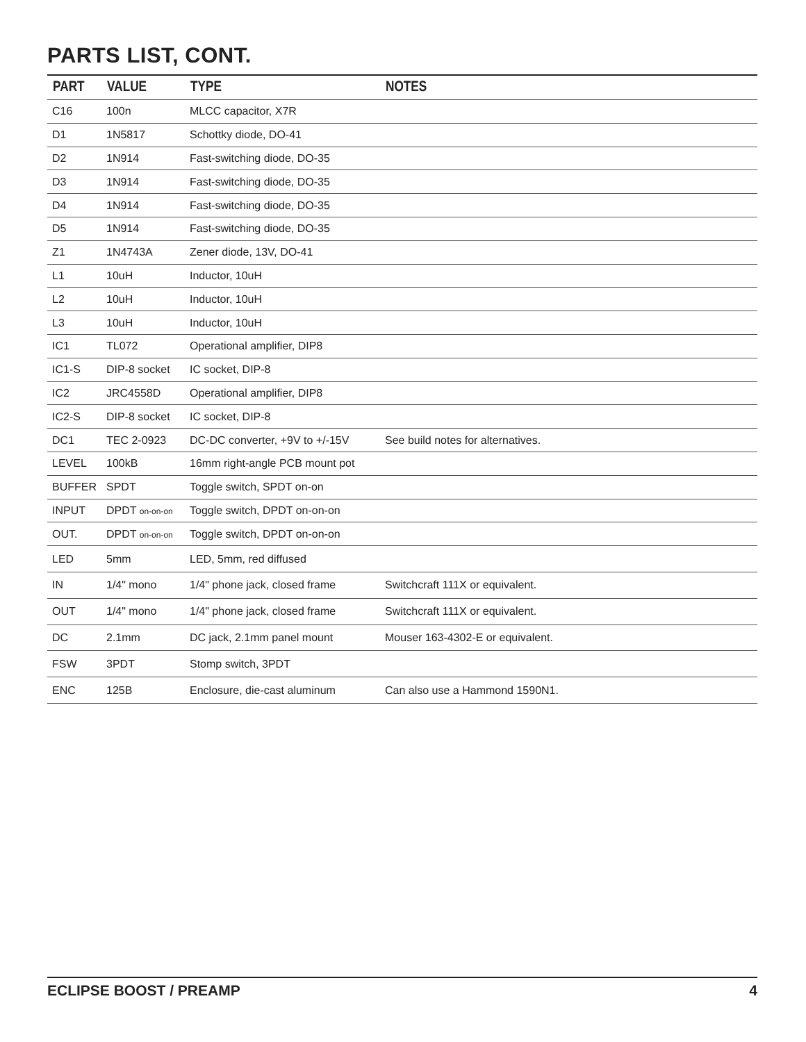PARTS LIST, CONT.
| PART | VALUE | TYPE | NOTES |
| --- | --- | --- | --- |
| C16 | 100n | MLCC capacitor, X7R | |
| D1 | 1N5817 | Schottky diode, DO-41 | |
| D2 | 1N914 | Fast-switching diode, DO-35 | |
| D3 | 1N914 | Fast-switching diode, DO-35 | |
| D4 | 1N914 | Fast-switching diode, DO-35 | |
| D5 | 1N914 | Fast-switching diode, DO-35 | |
| Z1 | 1N4743A | Zener diode, 13V, DO-41 | |
| L1 | 10uH | Inductor, 10uH | |
| L2 | 10uH | Inductor, 10uH | |
| L3 | 10uH | Inductor, 10uH | |
| IC1 | TL072 | Operational amplifier, DIP8 | |
| IC1-S | DIP-8 socket | IC socket, DIP-8 | |
| IC2 | JRC4558D | Operational amplifier, DIP8 | |
| IC2-S | DIP-8 socket | IC socket, DIP-8 | |
| DC1 | TEC 2-0923 | DC-DC converter, +9V to +/-15V | See build notes for alternatives. |
| LEVEL | 100kB | 16mm right-angle PCB mount pot | |
| BUFFER | SPDT | Toggle switch, SPDT on-on | |
| INPUT | DPDT on-on-on | Toggle switch, DPDT on-on-on | |
| OUT. | DPDT on-on-on | Toggle switch, DPDT on-on-on | |
| LED | 5mm | LED, 5mm, red diffused | |
| IN | 1/4" mono | 1/4" phone jack, closed frame | Switchcraft 111X or equivalent. |
| OUT | 1/4" mono | 1/4" phone jack, closed frame | Switchcraft 111X or equivalent. |
| DC | 2.1mm | DC jack, 2.1mm panel mount | Mouser 163-4302-E or equivalent. |
| FSW | 3PDT | Stomp switch, 3PDT | |
| ENC | 125B | Enclosure, die-cast aluminum | Can also use a Hammond 1590N1. |
ECLIPSE BOOST / PREAMP 4